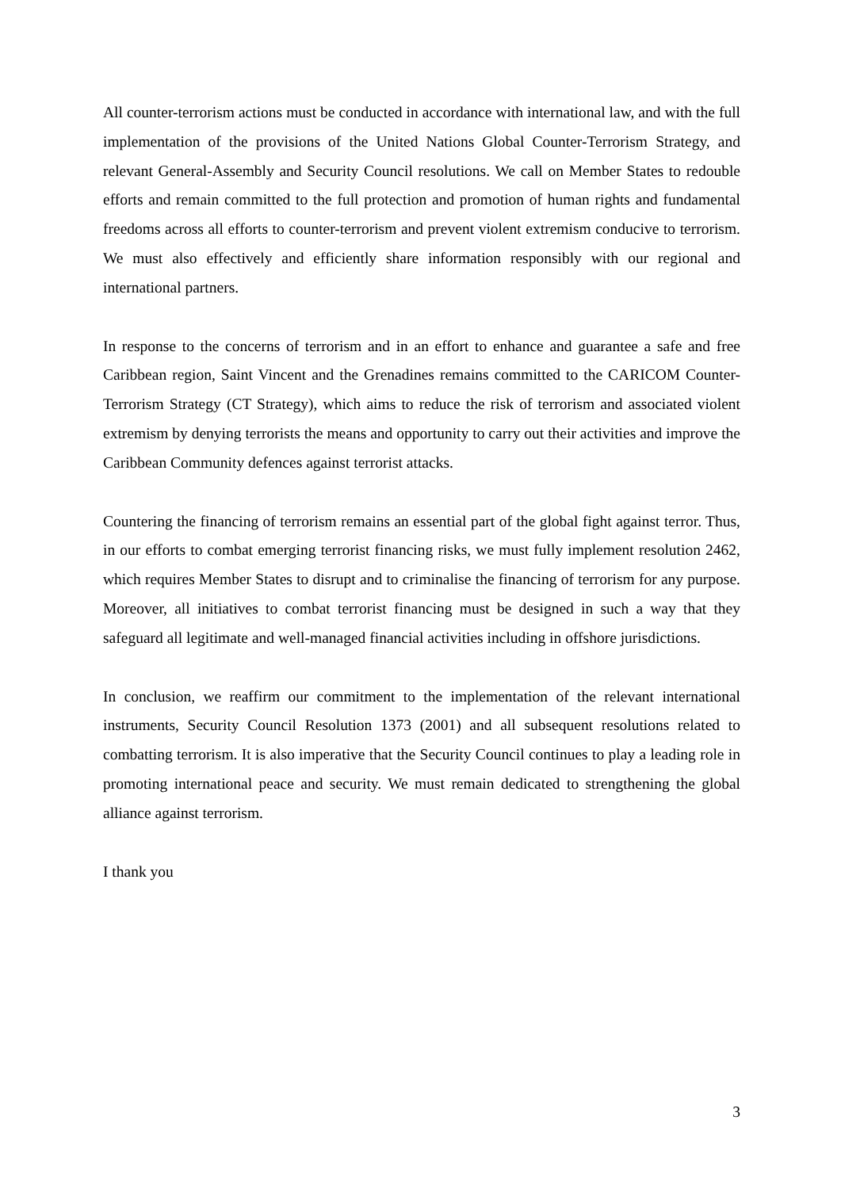All counter-terrorism actions must be conducted in accordance with international law, and with the full implementation of the provisions of the United Nations Global Counter-Terrorism Strategy, and relevant General-Assembly and Security Council resolutions. We call on Member States to redouble efforts and remain committed to the full protection and promotion of human rights and fundamental freedoms across all efforts to counter-terrorism and prevent violent extremism conducive to terrorism. We must also effectively and efficiently share information responsibly with our regional and international partners.
In response to the concerns of terrorism and in an effort to enhance and guarantee a safe and free Caribbean region, Saint Vincent and the Grenadines remains committed to the CARICOM Counter-Terrorism Strategy (CT Strategy), which aims to reduce the risk of terrorism and associated violent extremism by denying terrorists the means and opportunity to carry out their activities and improve the Caribbean Community defences against terrorist attacks.
Countering the financing of terrorism remains an essential part of the global fight against terror. Thus, in our efforts to combat emerging terrorist financing risks, we must fully implement resolution 2462, which requires Member States to disrupt and to criminalise the financing of terrorism for any purpose. Moreover, all initiatives to combat terrorist financing must be designed in such a way that they safeguard all legitimate and well-managed financial activities including in offshore jurisdictions.
In conclusion, we reaffirm our commitment to the implementation of the relevant international instruments, Security Council Resolution 1373 (2001) and all subsequent resolutions related to combatting terrorism. It is also imperative that the Security Council continues to play a leading role in promoting international peace and security. We must remain dedicated to strengthening the global alliance against terrorism.
I thank you
3